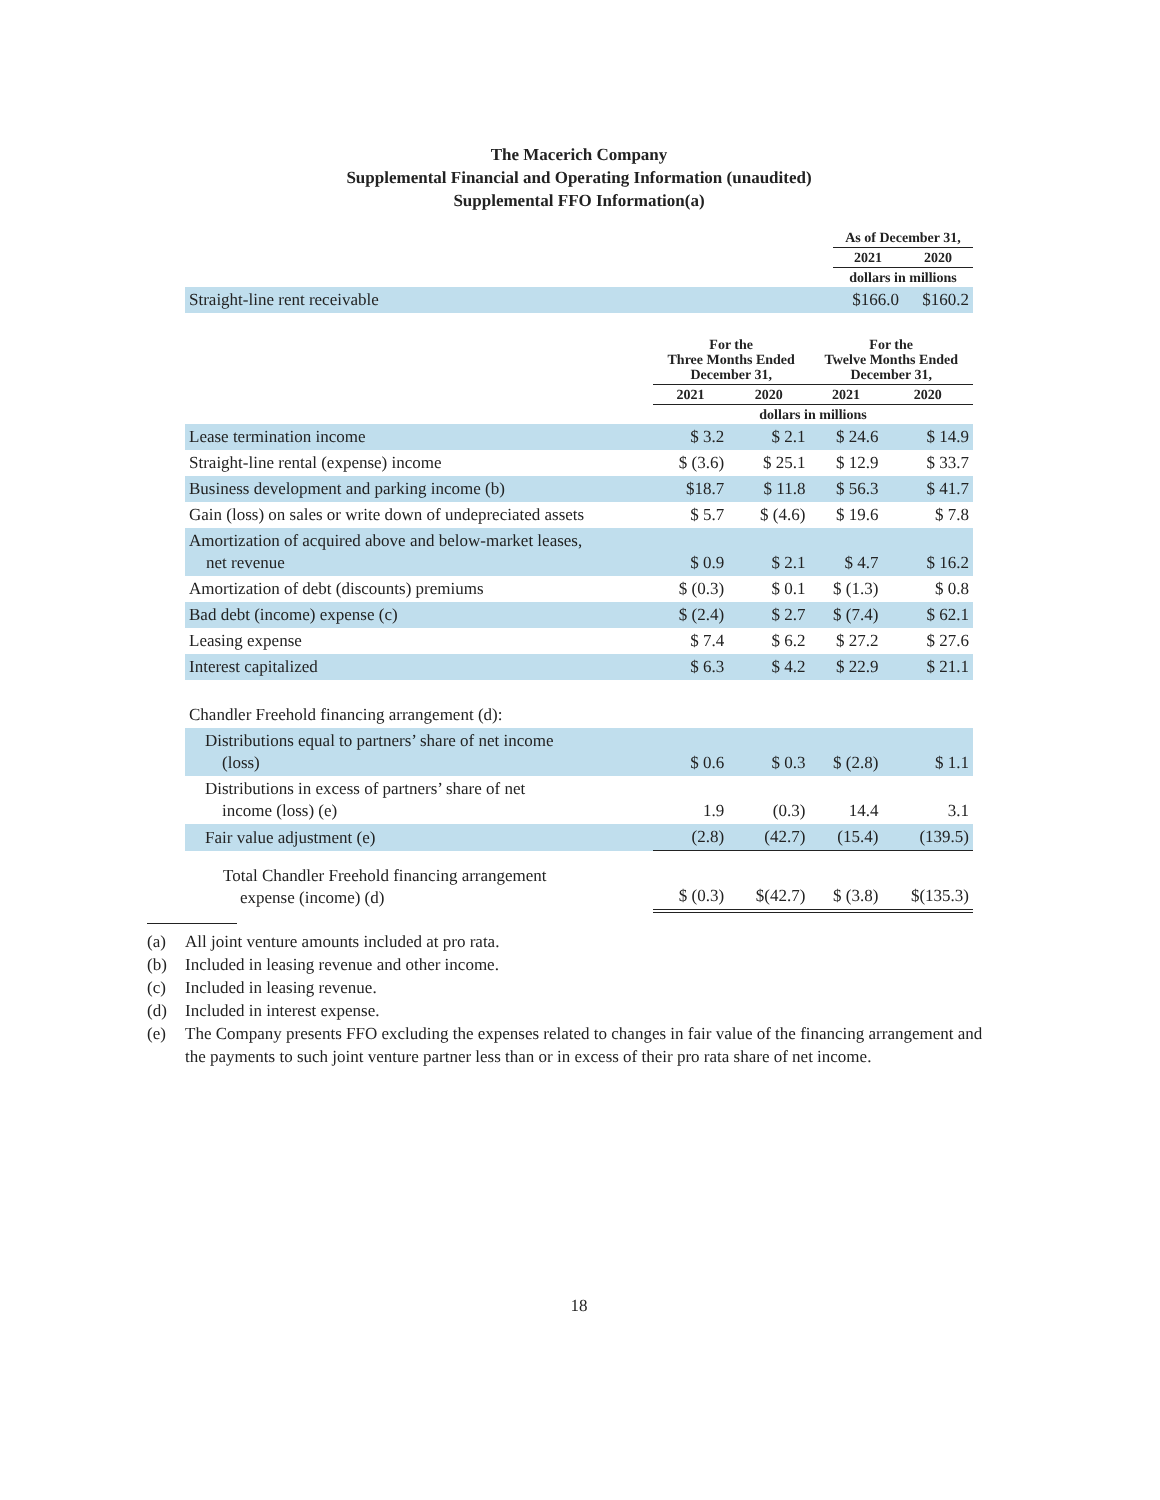The Macerich Company
Supplemental Financial and Operating Information (unaudited)
Supplemental FFO Information(a)
| | As of December 31, | |
| --- | --- | --- |
| | 2021 | 2020 |
| | dollars in millions | |
| Straight-line rent receivable | $166.0 | $160.2 |
| | For the Three Months Ended December 31, | | For the Twelve Months Ended December 31, | |
| --- | --- | --- | --- | --- |
| | 2021 | 2020 | 2021 | 2020 |
| | dollars in millions | | | |
| Lease termination income | $ 3.2 | $ 2.1 | $ 24.6 | $ 14.9 |
| Straight-line rental (expense) income | $ (3.6) | $ 25.1 | $ 12.9 | $ 33.7 |
| Business development and parking income (b) | $18.7 | $ 11.8 | $ 56.3 | $ 41.7 |
| Gain (loss) on sales or write down of undepreciated assets | $ 5.7 | $ (4.6) | $ 19.6 | $ 7.8 |
| Amortization of acquired above and below-market leases, net revenue | $ 0.9 | $ 2.1 | $ 4.7 | $ 16.2 |
| Amortization of debt (discounts) premiums | $ (0.3) | $ 0.1 | $ (1.3) | $ 0.8 |
| Bad debt (income) expense (c) | $ (2.4) | $ 2.7 | $ (7.4) | $ 62.1 |
| Leasing expense | $ 7.4 | $ 6.2 | $ 27.2 | $ 27.6 |
| Interest capitalized | $ 6.3 | $ 4.2 | $ 22.9 | $ 21.1 |
| Chandler Freehold financing arrangement (d): | | | | |
| Distributions equal to partners’ share of net income (loss) | $ 0.6 | $ 0.3 | $ (2.8) | $ 1.1 |
| Distributions in excess of partners’ share of net income (loss) (e) | 1.9 | (0.3) | 14.4 | 3.1 |
| Fair value adjustment (e) | (2.8) | (42.7) | (15.4) | (139.5) |
| Total Chandler Freehold financing arrangement expense (income) (d) | $ (0.3) | $(42.7) | $ (3.8) | $(135.3) |
(a) All joint venture amounts included at pro rata.
(b) Included in leasing revenue and other income.
(c) Included in leasing revenue.
(d) Included in interest expense.
(e) The Company presents FFO excluding the expenses related to changes in fair value of the financing arrangement and the payments to such joint venture partner less than or in excess of their pro rata share of net income.
18